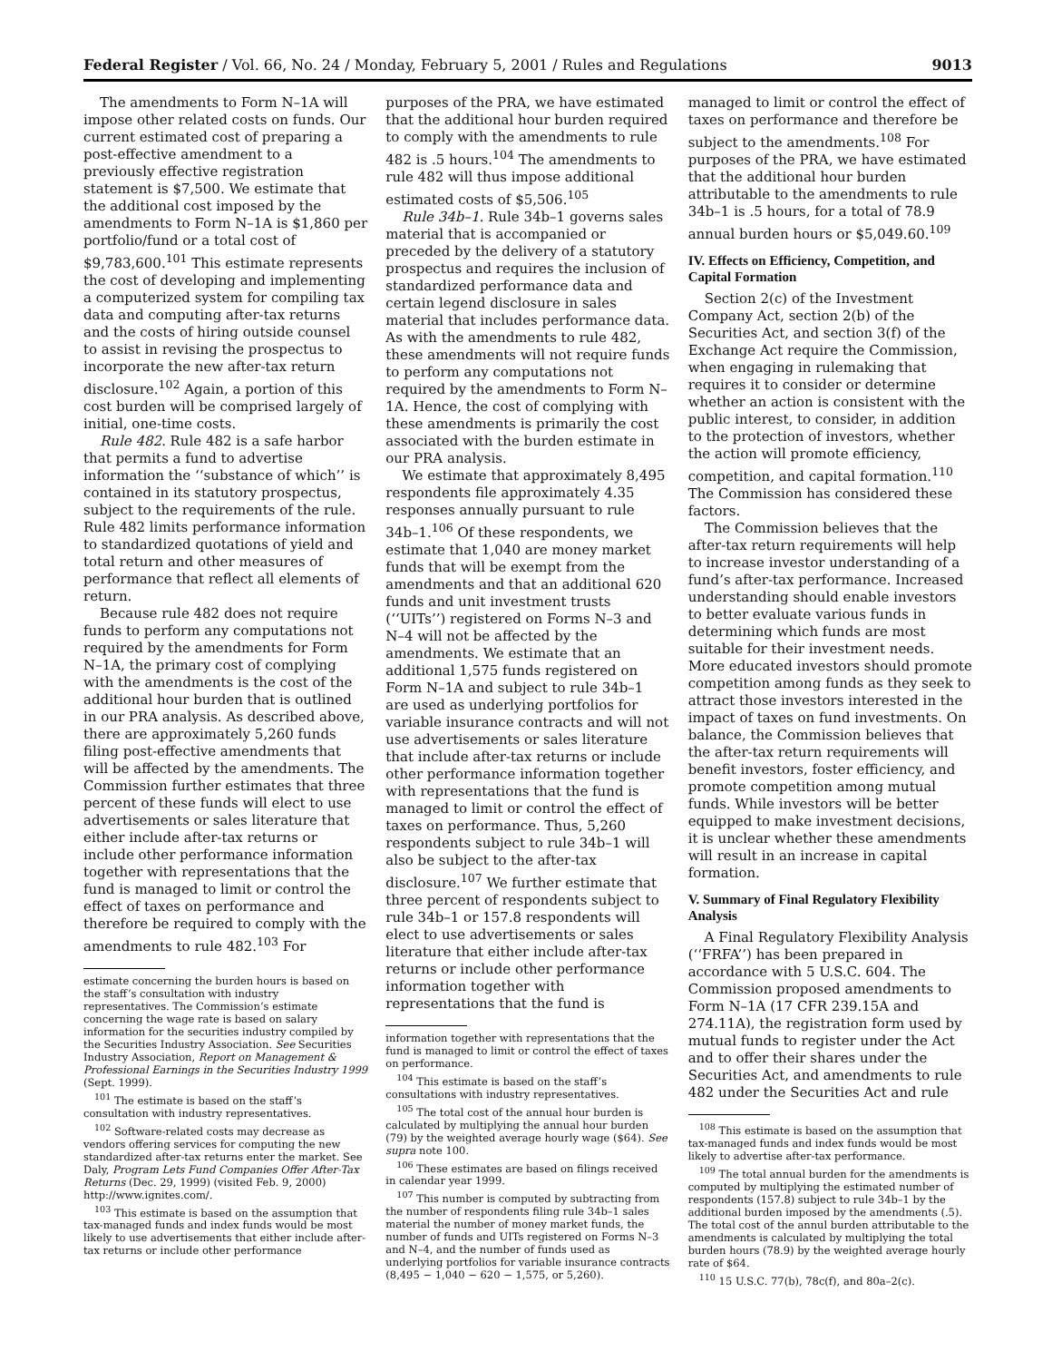Federal Register / Vol. 66, No. 24 / Monday, February 5, 2001 / Rules and Regulations 9013
The amendments to Form N–1A will impose other related costs on funds. Our current estimated cost of preparing a post-effective amendment to a previously effective registration statement is $7,500. We estimate that the additional cost imposed by the amendments to Form N–1A is $1,860 per portfolio/fund or a total cost of $9,783,600.<sup>101</sup> This estimate represents the cost of developing and implementing a computerized system for compiling tax data and computing after-tax returns and the costs of hiring outside counsel to assist in revising the prospectus to incorporate the new after-tax return disclosure.<sup>102</sup> Again, a portion of this cost burden will be comprised largely of initial, one-time costs.
Rule 482. Rule 482 is a safe harbor that permits a fund to advertise information the ‘‘substance of which’’ is contained in its statutory prospectus, subject to the requirements of the rule. Rule 482 limits performance information to standardized quotations of yield and total return and other measures of performance that reflect all elements of return.
Because rule 482 does not require funds to perform any computations not required by the amendments for Form N–1A, the primary cost of complying with the amendments is the cost of the additional hour burden that is outlined in our PRA analysis. As described above, there are approximately 5,260 funds filing post-effective amendments that will be affected by the amendments. The Commission further estimates that three percent of these funds will elect to use advertisements or sales literature that either include after-tax returns or include other performance information together with representations that the fund is managed to limit or control the effect of taxes on performance and therefore be required to comply with the amendments to rule 482.<sup>103</sup> For
estimate concerning the burden hours is based on the staff’s consultation with industry representatives. The Commission’s estimate concerning the wage rate is based on salary information for the securities industry compiled by the Securities Industry Association. See Securities Industry Association, Report on Management & Professional Earnings in the Securities Industry 1999 (Sept. 1999).
<sup>101</sup> The estimate is based on the staff’s consultation with industry representatives.
<sup>102</sup> Software-related costs may decrease as vendors offering services for computing the new standardized after-tax returns enter the market. See Daly, Program Lets Fund Companies Offer After-Tax Returns (Dec. 29, 1999) (visited Feb. 9, 2000) http://www.ignites.com/.
<sup>103</sup> This estimate is based on the assumption that tax-managed funds and index funds would be most likely to use advertisements that either include after-tax returns or include other performance
purposes of the PRA, we have estimated that the additional hour burden required to comply with the amendments to rule 482 is .5 hours.<sup>104</sup> The amendments to rule 482 will thus impose additional estimated costs of $5,506.<sup>105</sup>
Rule 34b–1. Rule 34b–1 governs sales material that is accompanied or preceded by the delivery of a statutory prospectus and requires the inclusion of standardized performance data and certain legend disclosure in sales material that includes performance data. As with the amendments to rule 482, these amendments will not require funds to perform any computations not required by the amendments to Form N–1A. Hence, the cost of complying with these amendments is primarily the cost associated with the burden estimate in our PRA analysis.
We estimate that approximately 8,495 respondents file approximately 4.35 responses annually pursuant to rule 34b–1.<sup>106</sup> Of these respondents, we estimate that 1,040 are money market funds that will be exempt from the amendments and that an additional 620 funds and unit investment trusts (‘‘UITs’’) registered on Forms N–3 and N–4 will not be affected by the amendments. We estimate that an additional 1,575 funds registered on Form N–1A and subject to rule 34b–1 are used as underlying portfolios for variable insurance contracts and will not use advertisements or sales literature that include after-tax returns or include other performance information together with representations that the fund is managed to limit or control the effect of taxes on performance. Thus, 5,260 respondents subject to rule 34b–1 will also be subject to the after-tax disclosure.<sup>107</sup> We further estimate that three percent of respondents subject to rule 34b–1 or 157.8 respondents will elect to use advertisements or sales literature that either include after-tax returns or include other performance information together with representations that the fund is
information together with representations that the fund is managed to limit or control the effect of taxes on performance.
<sup>104</sup> This estimate is based on the staff’s consultations with industry representatives.
<sup>105</sup> The total cost of the annual hour burden is calculated by multiplying the annual hour burden (79) by the weighted average hourly wage ($64). See supra note 100.
<sup>106</sup> These estimates are based on filings received in calendar year 1999.
<sup>107</sup> This number is computed by subtracting from the number of respondents filing rule 34b–1 sales material the number of money market funds, the number of funds and UITs registered on Forms N–3 and N–4, and the number of funds used as underlying portfolios for variable insurance contracts (8,495 − 1,040 − 620 − 1,575, or 5,260).
managed to limit or control the effect of taxes on performance and therefore be subject to the amendments.<sup>108</sup> For purposes of the PRA, we have estimated that the additional hour burden attributable to the amendments to rule 34b–1 is .5 hours, for a total of 78.9 annual burden hours or $5,049.60.<sup>109</sup>
IV. Effects on Efficiency, Competition, and Capital Formation
Section 2(c) of the Investment Company Act, section 2(b) of the Securities Act, and section 3(f) of the Exchange Act require the Commission, when engaging in rulemaking that requires it to consider or determine whether an action is consistent with the public interest, to consider, in addition to the protection of investors, whether the action will promote efficiency, competition, and capital formation.<sup>110</sup> The Commission has considered these factors.
The Commission believes that the after-tax return requirements will help to increase investor understanding of a fund’s after-tax performance. Increased understanding should enable investors to better evaluate various funds in determining which funds are most suitable for their investment needs. More educated investors should promote competition among funds as they seek to attract those investors interested in the impact of taxes on fund investments. On balance, the Commission believes that the after-tax return requirements will benefit investors, foster efficiency, and promote competition among mutual funds. While investors will be better equipped to make investment decisions, it is unclear whether these amendments will result in an increase in capital formation.
V. Summary of Final Regulatory Flexibility Analysis
A Final Regulatory Flexibility Analysis (‘‘FRFA’’) has been prepared in accordance with 5 U.S.C. 604. The Commission proposed amendments to Form N–1A (17 CFR 239.15A and 274.11A), the registration form used by mutual funds to register under the Act and to offer their shares under the Securities Act, and amendments to rule 482 under the Securities Act and rule
<sup>108</sup> This estimate is based on the assumption that tax-managed funds and index funds would be most likely to advertise after-tax performance.
<sup>109</sup> The total annual burden for the amendments is computed by multiplying the estimated number of respondents (157.8) subject to rule 34b–1 by the additional burden imposed by the amendments (.5). The total cost of the annul burden attributable to the amendments is calculated by multiplying the total burden hours (78.9) by the weighted average hourly rate of $64.
<sup>110</sup> 15 U.S.C. 77(b), 78c(f), and 80a–2(c).